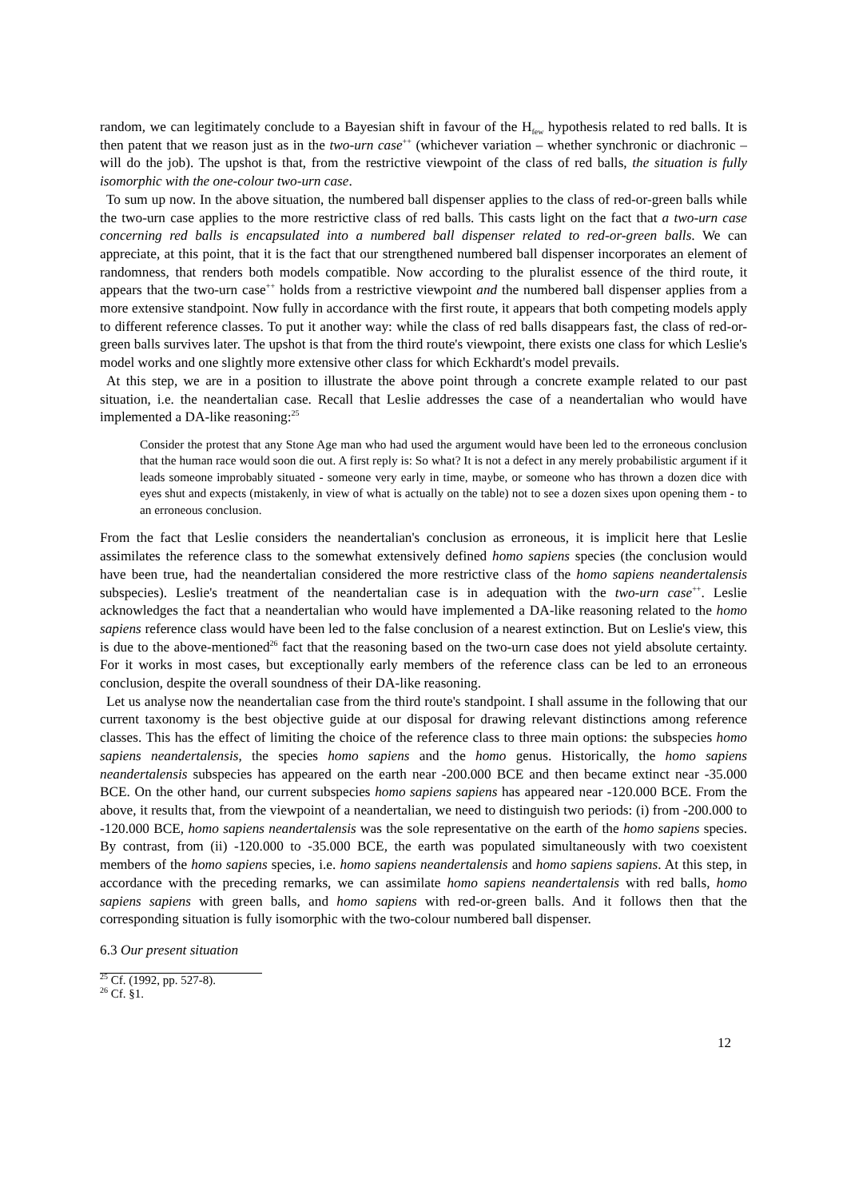random, we can legitimately conclude to a Bayesian shift in favour of the H<sub>few</sub> hypothesis related to red balls. It is then patent that we reason just as in the two-urn case<sup>++</sup> (whichever variation – whether synchronic or diachronic – will do the job). The upshot is that, from the restrictive viewpoint of the class of red balls, the situation is fully isomorphic with the one-colour two-urn case.
To sum up now. In the above situation, the numbered ball dispenser applies to the class of red-or-green balls while the two-urn case applies to the more restrictive class of red balls. This casts light on the fact that a two-urn case concerning red balls is encapsulated into a numbered ball dispenser related to red-or-green balls. We can appreciate, at this point, that it is the fact that our strengthened numbered ball dispenser incorporates an element of randomness, that renders both models compatible. Now according to the pluralist essence of the third route, it appears that the two-urn case<sup>++</sup> holds from a restrictive viewpoint and the numbered ball dispenser applies from a more extensive standpoint. Now fully in accordance with the first route, it appears that both competing models apply to different reference classes. To put it another way: while the class of red balls disappears fast, the class of red-or-green balls survives later. The upshot is that from the third route's viewpoint, there exists one class for which Leslie's model works and one slightly more extensive other class for which Eckhardt's model prevails.
At this step, we are in a position to illustrate the above point through a concrete example related to our past situation, i.e. the neandertalian case. Recall that Leslie addresses the case of a neandertalian who would have implemented a DA-like reasoning:<sup>25</sup>
Consider the protest that any Stone Age man who had used the argument would have been led to the erroneous conclusion that the human race would soon die out. A first reply is: So what? It is not a defect in any merely probabilistic argument if it leads someone improbably situated - someone very early in time, maybe, or someone who has thrown a dozen dice with eyes shut and expects (mistakenly, in view of what is actually on the table) not to see a dozen sixes upon opening them - to an erroneous conclusion.
From the fact that Leslie considers the neandertalian's conclusion as erroneous, it is implicit here that Leslie assimilates the reference class to the somewhat extensively defined homo sapiens species (the conclusion would have been true, had the neandertalian considered the more restrictive class of the homo sapiens neandertalensis subspecies). Leslie's treatment of the neandertalian case is in adequation with the two-urn case<sup>++</sup>. Leslie acknowledges the fact that a neandertalian who would have implemented a DA-like reasoning related to the homo sapiens reference class would have been led to the false conclusion of a nearest extinction. But on Leslie's view, this is due to the above-mentioned<sup>26</sup> fact that the reasoning based on the two-urn case does not yield absolute certainty. For it works in most cases, but exceptionally early members of the reference class can be led to an erroneous conclusion, despite the overall soundness of their DA-like reasoning.
Let us analyse now the neandertalian case from the third route's standpoint. I shall assume in the following that our current taxonomy is the best objective guide at our disposal for drawing relevant distinctions among reference classes. This has the effect of limiting the choice of the reference class to three main options: the subspecies homo sapiens neandertalensis, the species homo sapiens and the homo genus. Historically, the homo sapiens neandertalensis subspecies has appeared on the earth near -200.000 BCE and then became extinct near -35.000 BCE. On the other hand, our current subspecies homo sapiens sapiens has appeared near -120.000 BCE. From the above, it results that, from the viewpoint of a neandertalian, we need to distinguish two periods: (i) from -200.000 to -120.000 BCE, homo sapiens neandertalensis was the sole representative on the earth of the homo sapiens species. By contrast, from (ii) -120.000 to -35.000 BCE, the earth was populated simultaneously with two coexistent members of the homo sapiens species, i.e. homo sapiens neandertalensis and homo sapiens sapiens. At this step, in accordance with the preceding remarks, we can assimilate homo sapiens neandertalensis with red balls, homo sapiens sapiens with green balls, and homo sapiens with red-or-green balls. And it follows then that the corresponding situation is fully isomorphic with the two-colour numbered ball dispenser.
6.3 Our present situation
<sup>25</sup> Cf. (1992, pp. 527-8).
<sup>26</sup> Cf. §1.
12